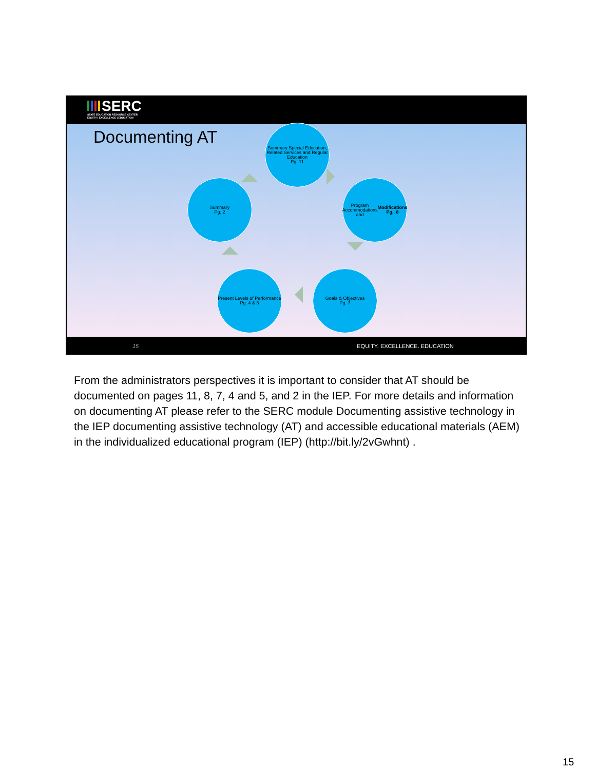SERC
STATE EDUCATION RESOURCE CENTER
EQUITY | EXCELLENCE | EDUCATION
Documenting AT
Summary Special Education, Related Services and Regular Education
Pg. 11
Program Accommodations and Modifications
Pg.. 8
Goals & Objectives
Pg. 7
Present Levels of Performance
Pg. 4 & 5
Summary
Pg. 2
15 EQUITY. EXCELLENCE. EDUCATION
From the administrators perspectives it is important to consider that AT should be documented on pages 11, 8, 7, 4 and 5, and 2 in the IEP. For more details and information on documenting AT please refer to the SERC module Documenting assistive technology in the IEP documenting assistive technology (AT) and accessible educational materials (AEM) in the individualized educational program (IEP) (http://bit.ly/2vGwhnt) .
15